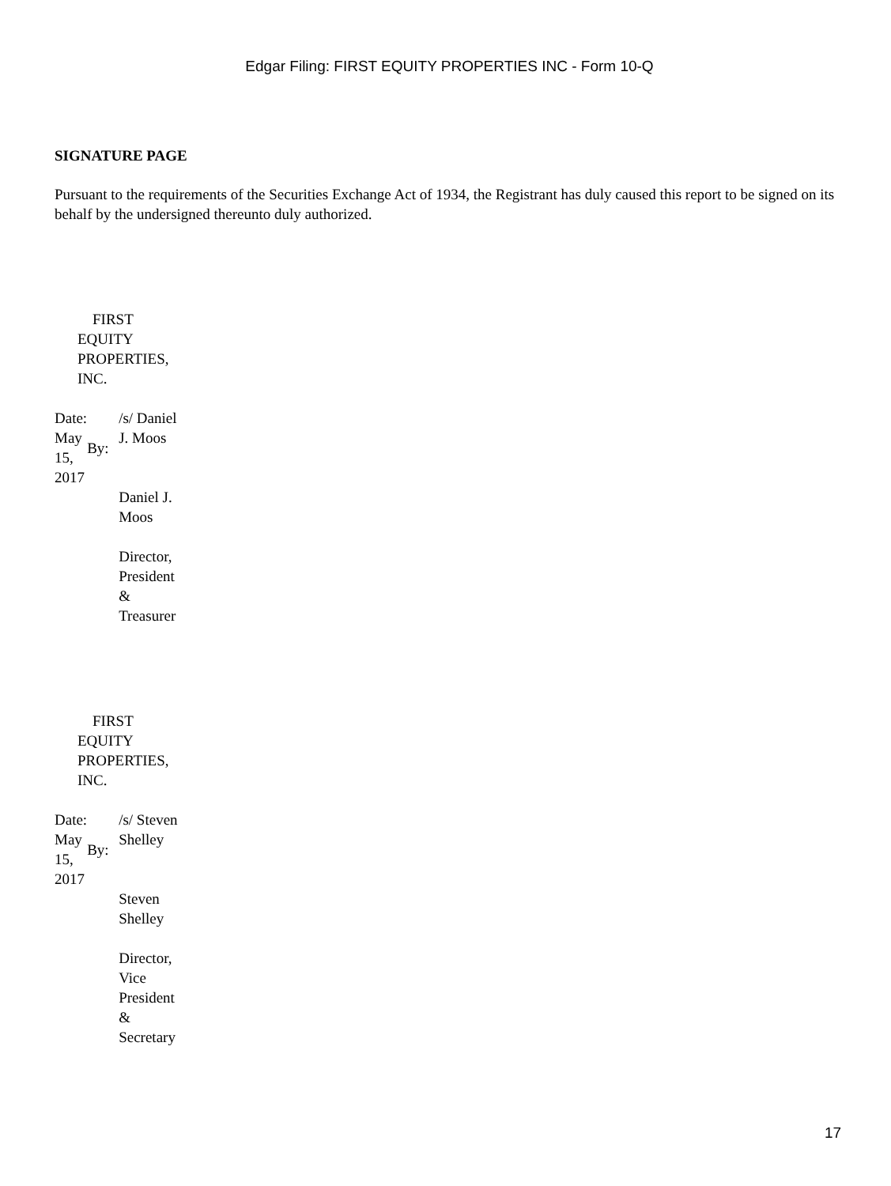Edgar Filing: FIRST EQUITY PROPERTIES INC - Form 10-Q
SIGNATURE PAGE
Pursuant to the requirements of the Securities Exchange Act of 1934, the Registrant has duly caused this report to be signed on its behalf by the undersigned thereunto duly authorized.
| FIRST EQUITY PROPERTIES, INC. | | |
| Date: May 15, 2017 | By: | /s/ Daniel J. Moos |
| | | Daniel J. Moos Director, President & Treasurer |
| FIRST EQUITY PROPERTIES, INC. | | |
| Date: May 15, 2017 | By: | /s/ Steven Shelley |
| | | Steven Shelley Director, Vice President & Secretary |
17